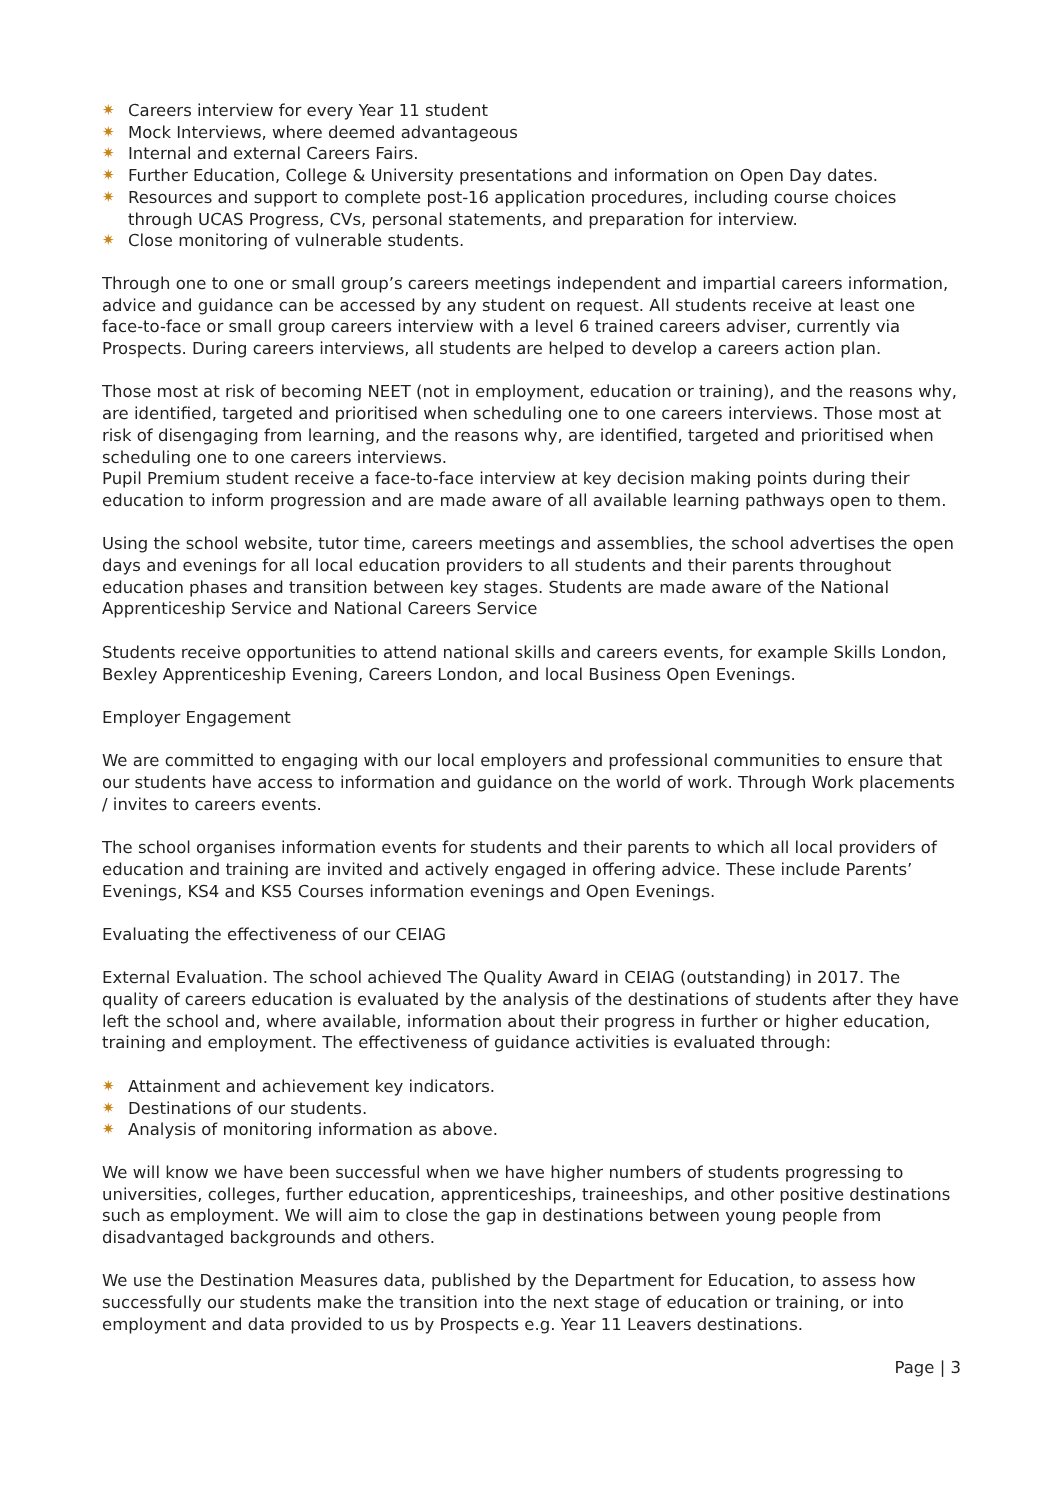✷ Careers interview for every Year 11 student
✷ Mock Interviews, where deemed advantageous
✷ Internal and external Careers Fairs.
✷ Further Education, College & University presentations and information on Open Day dates.
✷ Resources and support to complete post-16 application procedures, including course choices through UCAS Progress, CVs, personal statements, and preparation for interview.
✷ Close monitoring of vulnerable students.
Through one to one or small group’s careers meetings independent and impartial careers information, advice and guidance can be accessed by any student on request. All students receive at least one face-to-face or small group careers interview with a level 6 trained careers adviser, currently via Prospects. During careers interviews, all students are helped to develop a careers action plan.
Those most at risk of becoming NEET (not in employment, education or training), and the reasons why, are identified, targeted and prioritised when scheduling one to one careers interviews. Those most at risk of disengaging from learning, and the reasons why, are identified, targeted and prioritised when scheduling one to one careers interviews.
Pupil Premium student receive a face-to-face interview at key decision making points during their education to inform progression and are made aware of all available learning pathways open to them.
Using the school website, tutor time, careers meetings and assemblies, the school advertises the open days and evenings for all local education providers to all students and their parents throughout education phases and transition between key stages. Students are made aware of the National Apprenticeship Service and National Careers Service
Students receive opportunities to attend national skills and careers events, for example Skills London, Bexley Apprenticeship Evening, Careers London, and local Business Open Evenings.
Employer Engagement
We are committed to engaging with our local employers and professional communities to ensure that our students have access to information and guidance on the world of work. Through Work placements / invites to careers events.
The school organises information events for students and their parents to which all local providers of education and training are invited and actively engaged in offering advice. These include Parents’ Evenings, KS4 and KS5 Courses information evenings and Open Evenings.
Evaluating the effectiveness of our CEIAG
External Evaluation. The school achieved The Quality Award in CEIAG (outstanding) in 2017. The quality of careers education is evaluated by the analysis of the destinations of students after they have left the school and, where available, information about their progress in further or higher education, training and employment. The effectiveness of guidance activities is evaluated through:
✷ Attainment and achievement key indicators.
✷ Destinations of our students.
✷ Analysis of monitoring information as above.
We will know we have been successful when we have higher numbers of students progressing to universities, colleges, further education, apprenticeships, traineeships, and other positive destinations such as employment. We will aim to close the gap in destinations between young people from disadvantaged backgrounds and others.
We use the Destination Measures data, published by the Department for Education, to assess how successfully our students make the transition into the next stage of education or training, or into employment and data provided to us by Prospects e.g. Year 11 Leavers destinations.
Page | 3